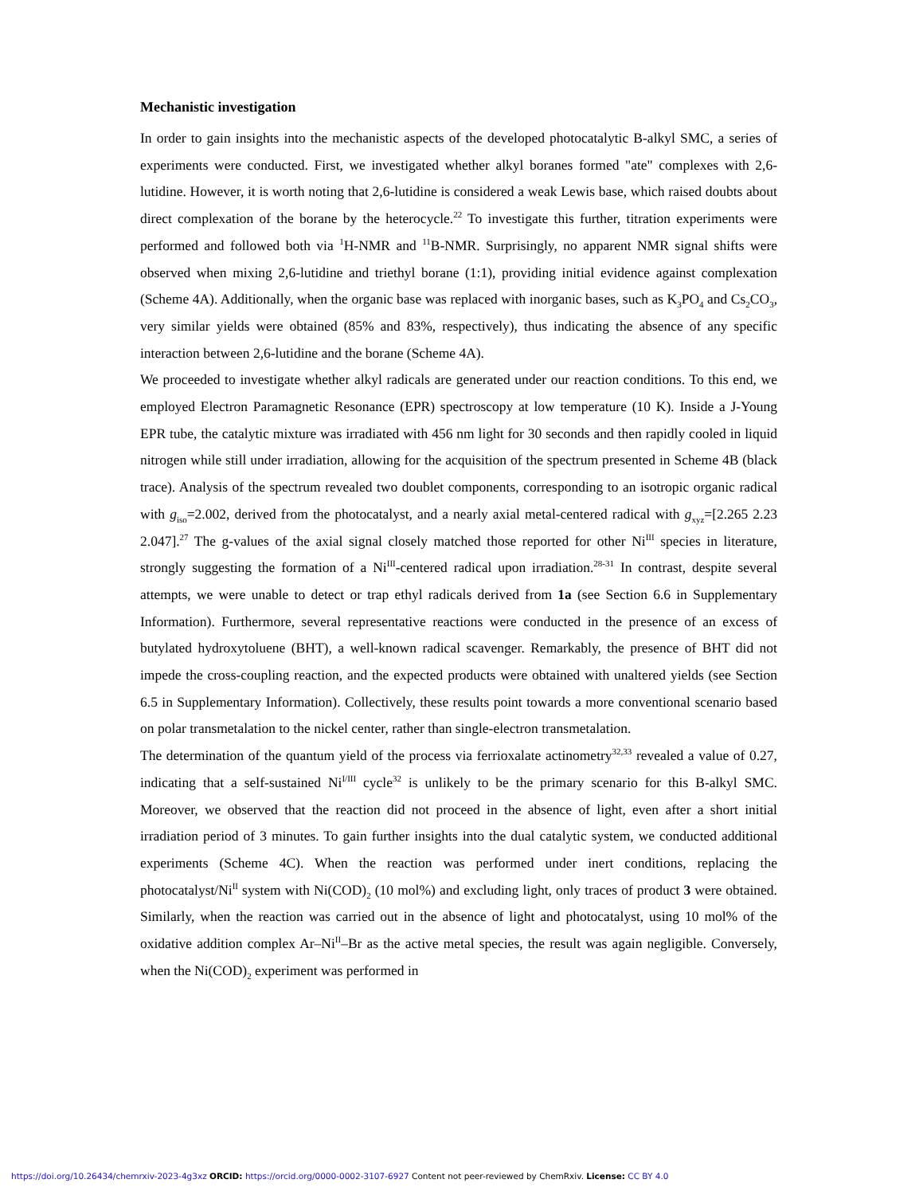Mechanistic investigation
In order to gain insights into the mechanistic aspects of the developed photocatalytic B-alkyl SMC, a series of experiments were conducted. First, we investigated whether alkyl boranes formed "ate" complexes with 2,6-lutidine. However, it is worth noting that 2,6-lutidine is considered a weak Lewis base, which raised doubts about direct complexation of the borane by the heterocycle.<sup>22</sup> To investigate this further, titration experiments were performed and followed both via <sup>1</sup>H-NMR and <sup>11</sup>B-NMR. Surprisingly, no apparent NMR signal shifts were observed when mixing 2,6-lutidine and triethyl borane (1:1), providing initial evidence against complexation (Scheme 4A). Additionally, when the organic base was replaced with inorganic bases, such as K<sub>3</sub>PO<sub>4</sub> and Cs<sub>2</sub>CO<sub>3</sub>, very similar yields were obtained (85% and 83%, respectively), thus indicating the absence of any specific interaction between 2,6-lutidine and the borane (Scheme 4A).
We proceeded to investigate whether alkyl radicals are generated under our reaction conditions. To this end, we employed Electron Paramagnetic Resonance (EPR) spectroscopy at low temperature (10 K). Inside a J-Young EPR tube, the catalytic mixture was irradiated with 456 nm light for 30 seconds and then rapidly cooled in liquid nitrogen while still under irradiation, allowing for the acquisition of the spectrum presented in Scheme 4B (black trace). Analysis of the spectrum revealed two doublet components, corresponding to an isotropic organic radical with g<sub>iso</sub>=2.002, derived from the photocatalyst, and a nearly axial metal-centered radical with g<sub>xyz</sub>=[2.265 2.23 2.047].<sup>27</sup> The g-values of the axial signal closely matched those reported for other Ni<sup>III</sup> species in literature, strongly suggesting the formation of a Ni<sup>III</sup>-centered radical upon irradiation.<sup>28-31</sup> In contrast, despite several attempts, we were unable to detect or trap ethyl radicals derived from 1a (see Section 6.6 in Supplementary Information). Furthermore, several representative reactions were conducted in the presence of an excess of butylated hydroxytoluene (BHT), a well-known radical scavenger. Remarkably, the presence of BHT did not impede the cross-coupling reaction, and the expected products were obtained with unaltered yields (see Section 6.5 in Supplementary Information). Collectively, these results point towards a more conventional scenario based on polar transmetalation to the nickel center, rather than single-electron transmetalation.
The determination of the quantum yield of the process via ferrioxalate actinometry<sup>32,33</sup> revealed a value of 0.27, indicating that a self-sustained Ni<sup>I/III</sup> cycle<sup>32</sup> is unlikely to be the primary scenario for this B-alkyl SMC. Moreover, we observed that the reaction did not proceed in the absence of light, even after a short initial irradiation period of 3 minutes. To gain further insights into the dual catalytic system, we conducted additional experiments (Scheme 4C). When the reaction was performed under inert conditions, replacing the photocatalyst/Ni<sup>II</sup> system with Ni(COD)<sub>2</sub> (10 mol%) and excluding light, only traces of product 3 were obtained. Similarly, when the reaction was carried out in the absence of light and photocatalyst, using 10 mol% of the oxidative addition complex Ar–Ni<sup>II</sup>–Br as the active metal species, the result was again negligible. Conversely, when the Ni(COD)<sub>2</sub> experiment was performed in
https://doi.org/10.26434/chemrxiv-2023-4g3xz ORCID: https://orcid.org/0000-0002-3107-6927 Content not peer-reviewed by ChemRxiv. License: CC BY 4.0